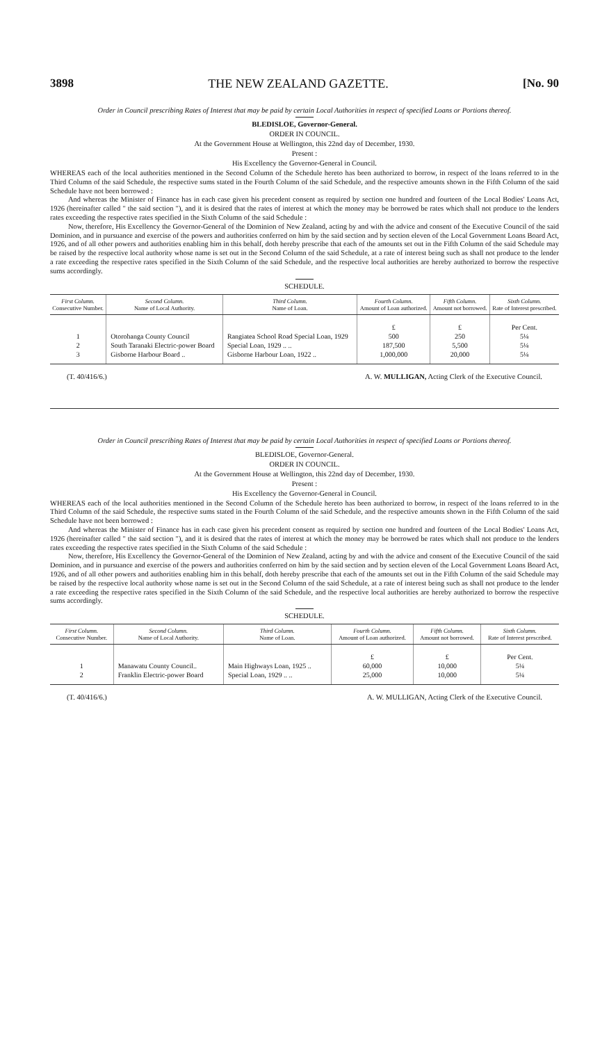3898 THE NEW ZEALAND GAZETTE. [No. 90
Order in Council prescribing Rates of Interest that may be paid by certain Local Authorities in respect of specified Loans or Portions thereof.
BLEDISLOE, Governor-General.
ORDER IN COUNCIL.
At the Government House at Wellington, this 22nd day of December, 1930.
Present :
His Excellency the Governor-General in Council.
WHEREAS each of the local authorities mentioned in the Second Column of the Schedule hereto has been authorized to borrow, in respect of the loans referred to in the Third Column of the said Schedule, the respective sums stated in the Fourth Column of the said Schedule, and the respective amounts shown in the Fifth Column of the said Schedule have not been borrowed :
And whereas the Minister of Finance has in each case given his precedent consent as required by section one hundred and fourteen of the Local Bodies' Loans Act, 1926 (hereinafter called " the said section "), and it is desired that the rates of interest at which the money may be borrowed be rates which shall not produce to the lenders rates exceeding the respective rates specified in the Sixth Column of the said Schedule :
Now, therefore, His Excellency the Governor-General of the Dominion of New Zealand, acting by and with the advice and consent of the Executive Council of the said Dominion, and in pursuance and exercise of the powers and authorities conferred on him by the said section and by section eleven of the Local Government Loans Board Act, 1926, and of all other powers and authorities enabling him in this behalf, doth hereby prescribe that each of the amounts set out in the Fifth Column of the said Schedule may be raised by the respective local authority whose name is set out in the Second Column of the said Schedule, at a rate of interest being such as shall not produce to the lender a rate exceeding the respective rates specified in the Sixth Column of the said Schedule, and the respective local authorities are hereby authorized to borrow the respective sums accordingly.
SCHEDULE.
| First Column. Consecutive Number. | Second Column. Name of Local Authority. | Third Column. Name of Loan. | Fourth Column. Amount of Loan authorized. | Fifth Column. Amount not borrowed. | Sixth Column. Rate of Interest prescribed. |
| --- | --- | --- | --- | --- | --- |
| | | | £ | £ | Per Cent. |
| 1 | Otorohanga County Council | Rangiatea School Road Special Loan, 1929 | 500 | 250 | 5¼ |
| 2 | South Taranaki Electric-power Board | Special Loan, 1929 .. .. | 187,500 | 5,500 | 5¼ |
| 3 | Gisborne Harbour Board .. | Gisborne Harbour Loan, 1922 .. | 1,000,000 | 20,000 | 5¼ |
(T. 40/416/6.) A. W. MULLIGAN, Acting Clerk of the Executive Council.
Order in Council prescribing Rates of Interest that may be paid by certain Local Authorities in respect of specified Loans or Portions thereof.
BLEDISLOE, Governor-General.
ORDER IN COUNCIL.
At the Government House at Wellington, this 22nd day of December, 1930.
Present :
His Excellency the Governor-General in Council.
WHEREAS each of the local authorities mentioned in the Second Column of the Schedule hereto has been authorized to borrow, in respect of the loans referred to in the Third Column of the said Schedule, the respective sums stated in the Fourth Column of the said Schedule, and the respective amounts shown in the Fifth Column of the said Schedule have not been borrowed :
And whereas the Minister of Finance has in each case given his precedent consent as required by section one hundred and fourteen of the Local Bodies' Loans Act, 1926 (hereinafter called " the said section "), and it is desired that the rates of interest at which the money may be borrowed be rates which shall not produce to the lenders rates exceeding the respective rates specified in the Sixth Column of the said Schedule :
Now, therefore, His Excellency the Governor-General of the Dominion of New Zealand, acting by and with the advice and consent of the Executive Council of the said Dominion, and in pursuance and exercise of the powers and authorities conferred on him by the said section and by section eleven of the Local Government Loans Board Act, 1926, and of all other powers and authorities enabling him in this behalf, doth hereby prescribe that each of the amounts set out in the Fifth Column of the said Schedule may be raised by the respective local authority whose name is set out in the Second Column of the said Schedule, at a rate of interest being such as shall not produce to the lender a rate exceeding the respective rates specified in the Sixth Column of the said Schedule, and the respective local authorities are hereby authorized to borrow the respective sums accordingly.
SCHEDULE.
| First Column. Consecutive Number. | Second Column. Name of Local Authority. | Third Column. Name of Loan. | Fourth Column. Amount of Loan authorized. | Fifth Column. Amount not borrowed. | Sixth Column. Rate of Interest prescribed. |
| --- | --- | --- | --- | --- | --- |
| | | | £ | £ | Per Cent. |
| 1 | Manawatu County Council.. | Main Highways Loan, 1925 .. | 60,000 | 10,000 | 5¼ |
| 2 | Franklin Electric-power Board | Special Loan, 1929 .. .. | 25,000 | 10,000 | 5¼ |
(T. 40/416/6.) A. W. MULLIGAN, Acting Clerk of the Executive Council.